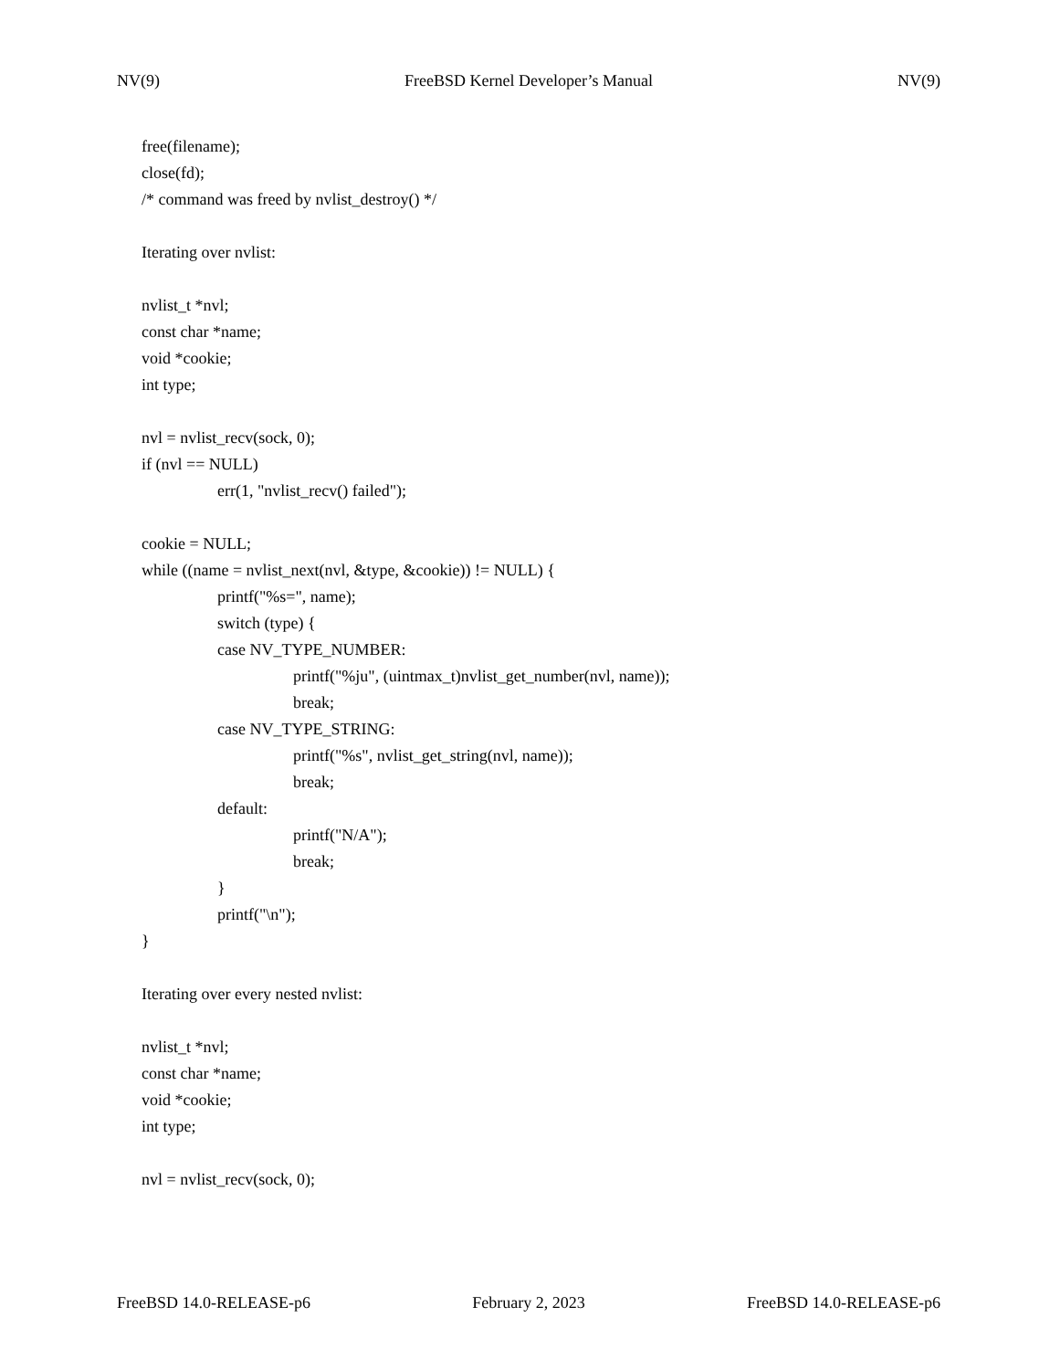NV(9) FreeBSD Kernel Developer’s Manual NV(9)
free(filename);
close(fd);
/* command was freed by nvlist_destroy() */
Iterating over nvlist:
nvlist_t *nvl;
const char *name;
void *cookie;
int type;
nvl = nvlist_recv(sock, 0);
if (nvl == NULL)
err(1, "nvlist_recv() failed");
cookie = NULL;
while ((name = nvlist_next(nvl, &type, &cookie)) != NULL) {
printf("%s=", name);
switch (type) {
case NV_TYPE_NUMBER:
printf("%ju", (uintmax_t)nvlist_get_number(nvl, name));
break;
case NV_TYPE_STRING:
printf("%s", nvlist_get_string(nvl, name));
break;
default:
printf("N/A");
break;
}
printf("\n");
}
Iterating over every nested nvlist:
nvlist_t *nvl;
const char *name;
void *cookie;
int type;
nvl = nvlist_recv(sock, 0);
FreeBSD 14.0-RELEASE-p6 February 2, 2023 FreeBSD 14.0-RELEASE-p6